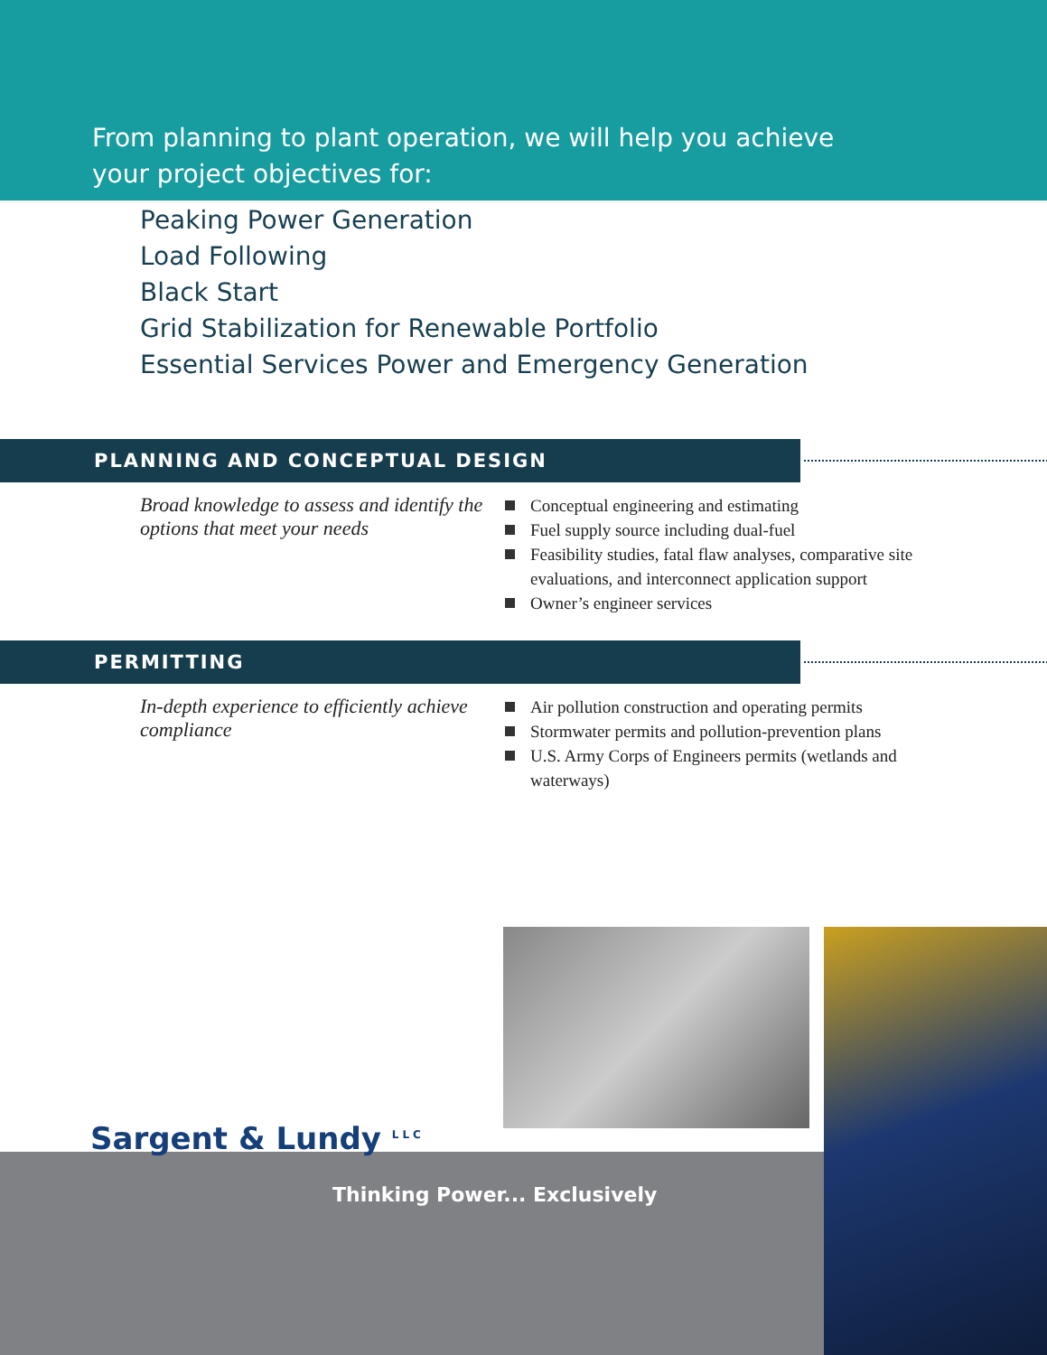From planning to plant operation, we will help you achieve
your project objectives for:
Peaking Power Generation
Load Following
Black Start
Grid Stabilization for Renewable Portfolio
Essential Services Power and Emergency Generation
PLANNING AND CONCEPTUAL DESIGN
Broad knowledge to assess and identify the options that meet your needs
Conceptual engineering and estimating
Fuel supply source including dual-fuel
Feasibility studies, fatal flaw analyses, comparative site evaluations, and interconnect application support
Owner’s engineer services
PERMITTING
In-depth experience to efficiently achieve compliance
Air pollution construction and operating permits
Stormwater permits and pollution-prevention plans
U.S. Army Corps of Engineers permits (wetlands and waterways)
Sargent & Lundy <sup>LLC</sup>
Thinking Power... Exclusively